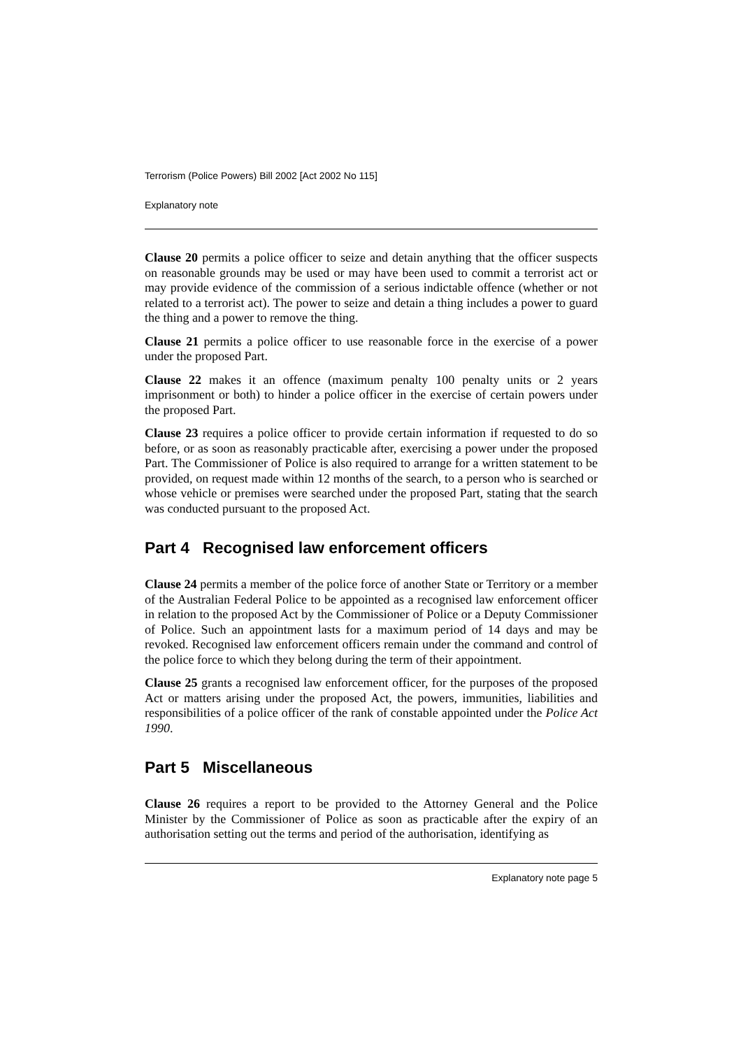Terrorism (Police Powers) Bill 2002 [Act 2002 No 115]
Explanatory note
Clause 20 permits a police officer to seize and detain anything that the officer suspects on reasonable grounds may be used or may have been used to commit a terrorist act or may provide evidence of the commission of a serious indictable offence (whether or not related to a terrorist act). The power to seize and detain a thing includes a power to guard the thing and a power to remove the thing.
Clause 21 permits a police officer to use reasonable force in the exercise of a power under the proposed Part.
Clause 22 makes it an offence (maximum penalty 100 penalty units or 2 years imprisonment or both) to hinder a police officer in the exercise of certain powers under the proposed Part.
Clause 23 requires a police officer to provide certain information if requested to do so before, or as soon as reasonably practicable after, exercising a power under the proposed Part. The Commissioner of Police is also required to arrange for a written statement to be provided, on request made within 12 months of the search, to a person who is searched or whose vehicle or premises were searched under the proposed Part, stating that the search was conducted pursuant to the proposed Act.
Part 4 Recognised law enforcement officers
Clause 24 permits a member of the police force of another State or Territory or a member of the Australian Federal Police to be appointed as a recognised law enforcement officer in relation to the proposed Act by the Commissioner of Police or a Deputy Commissioner of Police. Such an appointment lasts for a maximum period of 14 days and may be revoked. Recognised law enforcement officers remain under the command and control of the police force to which they belong during the term of their appointment.
Clause 25 grants a recognised law enforcement officer, for the purposes of the proposed Act or matters arising under the proposed Act, the powers, immunities, liabilities and responsibilities of a police officer of the rank of constable appointed under the Police Act 1990.
Part 5 Miscellaneous
Clause 26 requires a report to be provided to the Attorney General and the Police Minister by the Commissioner of Police as soon as practicable after the expiry of an authorisation setting out the terms and period of the authorisation, identifying as
Explanatory note page 5